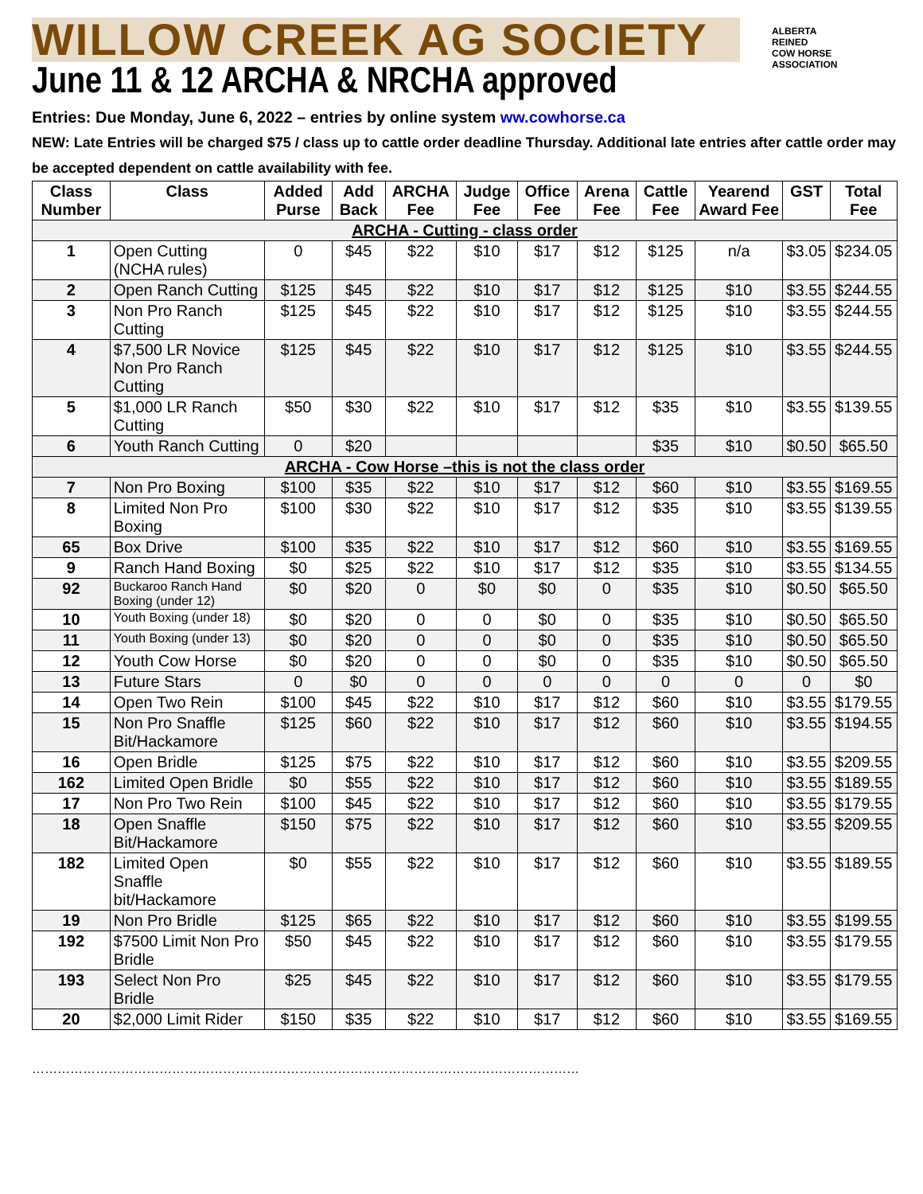WILLOW CREEK AG SOCIETY
June 11 & 12 ARCHA & NRCHA approved
ALBERTA
REINED
COW HORSE
ASSOCIATION
Entries: Due Monday, June 6, 2022 – entries by online system ww.cowhorse.ca
NEW: Late Entries will be charged $75 / class up to cattle order deadline Thursday. Additional late entries after cattle order may be accepted dependent on cattle availability with fee.
| Class Number | Class | Added Purse | Add Back | ARCHA Fee | Judge Fee | Office Fee | Arena Fee | Cattle Fee | Yearend Award Fee | GST | Total Fee |
| --- | --- | --- | --- | --- | --- | --- | --- | --- | --- | --- | --- |
| ARCHA - Cutting - class order | | | | | | | | | | | |
| 1 | Open Cutting (NCHA rules) | 0 | $45 | $22 | $10 | $17 | $12 | $125 | n/a | $3.05 | $234.05 |
| 2 | Open Ranch Cutting | $125 | $45 | $22 | $10 | $17 | $12 | $125 | $10 | $3.55 | $244.55 |
| 3 | Non Pro Ranch Cutting | $125 | $45 | $22 | $10 | $17 | $12 | $125 | $10 | $3.55 | $244.55 |
| 4 | $7,500 LR Novice Non Pro Ranch Cutting | $125 | $45 | $22 | $10 | $17 | $12 | $125 | $10 | $3.55 | $244.55 |
| 5 | $1,000 LR Ranch Cutting | $50 | $30 | $22 | $10 | $17 | $12 | $35 | $10 | $3.55 | $139.55 |
| 6 | Youth Ranch Cutting | 0 | $20 | | | | | $35 | $10 | $0.50 | $65.50 |
| ARCHA - Cow Horse –this is not the class order | | | | | | | | | | | |
| 7 | Non Pro Boxing | $100 | $35 | $22 | $10 | $17 | $12 | $60 | $10 | $3.55 | $169.55 |
| 8 | Limited Non Pro Boxing | $100 | $30 | $22 | $10 | $17 | $12 | $35 | $10 | $3.55 | $139.55 |
| 65 | Box Drive | $100 | $35 | $22 | $10 | $17 | $12 | $60 | $10 | $3.55 | $169.55 |
| 9 | Ranch Hand Boxing | $0 | $25 | $22 | $10 | $17 | $12 | $35 | $10 | $3.55 | $134.55 |
| 92 | Buckaroo Ranch Hand Boxing (under 12) | $0 | $20 | 0 | $0 | $0 | 0 | $35 | $10 | $0.50 | $65.50 |
| 10 | Youth Boxing (under 18) | $0 | $20 | 0 | 0 | $0 | 0 | $35 | $10 | $0.50 | $65.50 |
| 11 | Youth Boxing (under 13) | $0 | $20 | 0 | 0 | $0 | 0 | $35 | $10 | $0.50 | $65.50 |
| 12 | Youth Cow Horse | $0 | $20 | 0 | 0 | $0 | 0 | $35 | $10 | $0.50 | $65.50 |
| 13 | Future Stars | 0 | $0 | 0 | 0 | 0 | 0 | 0 | 0 | 0 | $0 |
| 14 | Open Two Rein | $100 | $45 | $22 | $10 | $17 | $12 | $60 | $10 | $3.55 | $179.55 |
| 15 | Non Pro Snaffle Bit/Hackamore | $125 | $60 | $22 | $10 | $17 | $12 | $60 | $10 | $3.55 | $194.55 |
| 16 | Open Bridle | $125 | $75 | $22 | $10 | $17 | $12 | $60 | $10 | $3.55 | $209.55 |
| 162 | Limited Open Bridle | $0 | $55 | $22 | $10 | $17 | $12 | $60 | $10 | $3.55 | $189.55 |
| 17 | Non Pro Two Rein | $100 | $45 | $22 | $10 | $17 | $12 | $60 | $10 | $3.55 | $179.55 |
| 18 | Open Snaffle Bit/Hackamore | $150 | $75 | $22 | $10 | $17 | $12 | $60 | $10 | $3.55 | $209.55 |
| 182 | Limited Open Snaffle bit/Hackamore | $0 | $55 | $22 | $10 | $17 | $12 | $60 | $10 | $3.55 | $189.55 |
| 19 | Non Pro Bridle | $125 | $65 | $22 | $10 | $17 | $12 | $60 | $10 | $3.55 | $199.55 |
| 192 | $7500 Limit Non Pro Bridle | $50 | $45 | $22 | $10 | $17 | $12 | $60 | $10 | $3.55 | $179.55 |
| 193 | Select Non Pro Bridle | $25 | $45 | $22 | $10 | $17 | $12 | $60 | $10 | $3.55 | $179.55 |
| 20 | $2,000 Limit Rider | $150 | $35 | $22 | $10 | $17 | $12 | $60 | $10 | $3.55 | $169.55 |
…………………………………………………………………………………………………………………